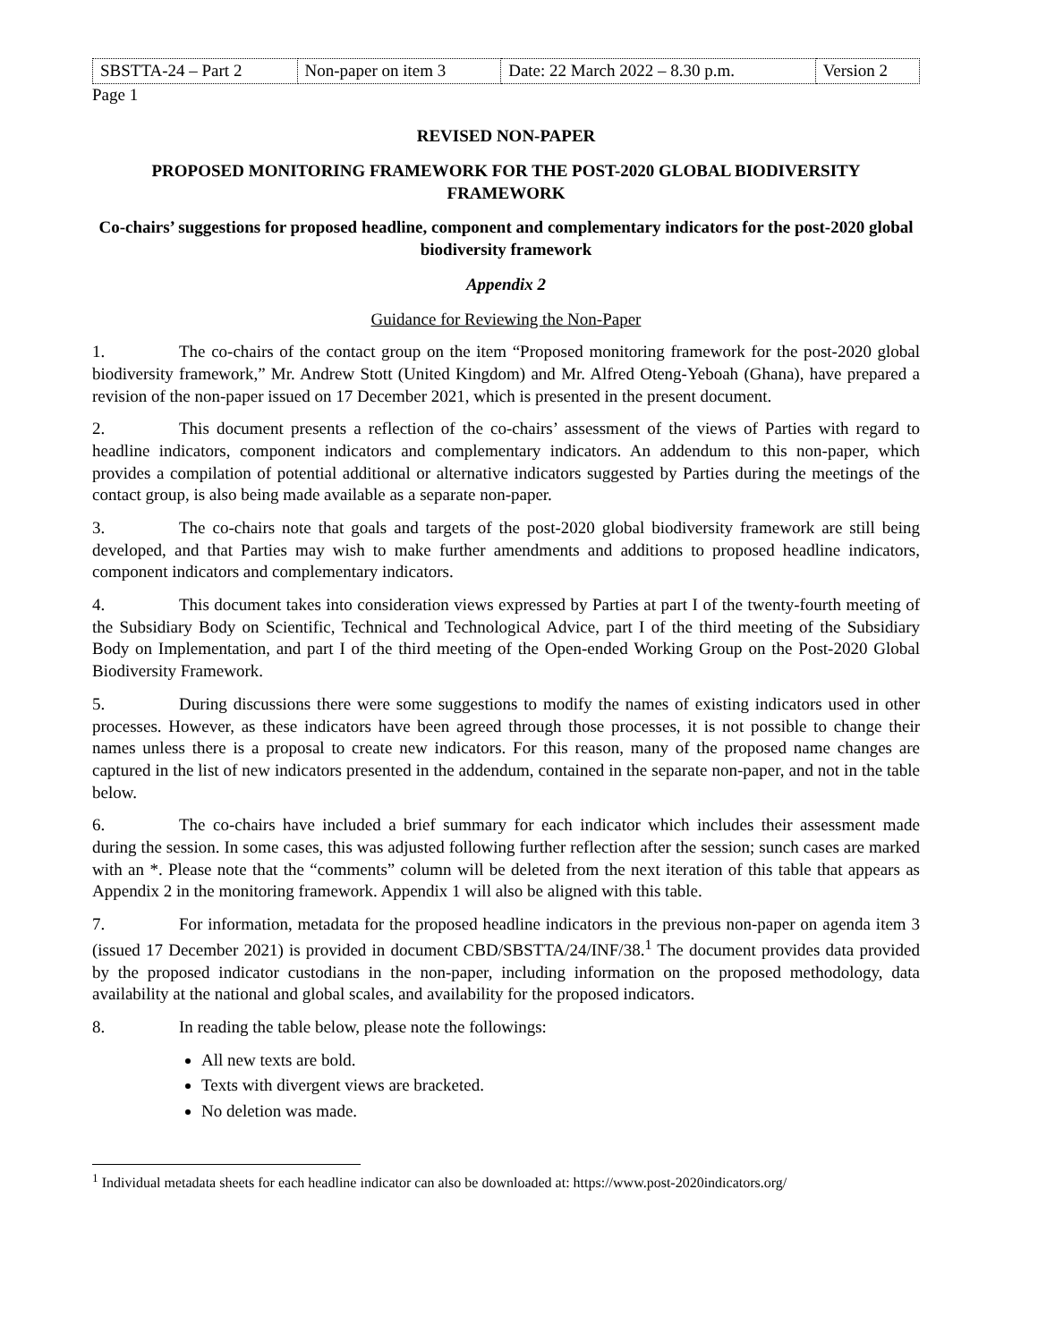| SBSTTA-24 – Part 2 | Non-paper on item 3 | Date: 22 March 2022 – 8.30 p.m. | Version 2 |
Page 1
REVISED NON-PAPER
PROPOSED MONITORING FRAMEWORK FOR THE POST-2020 GLOBAL BIODIVERSITY FRAMEWORK
Co-chairs’ suggestions for proposed headline, component and complementary indicators for the post-2020 global biodiversity framework
Appendix 2
Guidance for Reviewing the Non-Paper
1. The co-chairs of the contact group on the item “Proposed monitoring framework for the post-2020 global biodiversity framework,” Mr. Andrew Stott (United Kingdom) and Mr. Alfred Oteng-Yeboah (Ghana), have prepared a revision of the non-paper issued on 17 December 2021, which is presented in the present document.
2. This document presents a reflection of the co-chairs’ assessment of the views of Parties with regard to headline indicators, component indicators and complementary indicators. An addendum to this non-paper, which provides a compilation of potential additional or alternative indicators suggested by Parties during the meetings of the contact group, is also being made available as a separate non-paper.
3. The co-chairs note that goals and targets of the post-2020 global biodiversity framework are still being developed, and that Parties may wish to make further amendments and additions to proposed headline indicators, component indicators and complementary indicators.
4. This document takes into consideration views expressed by Parties at part I of the twenty-fourth meeting of the Subsidiary Body on Scientific, Technical and Technological Advice, part I of the third meeting of the Subsidiary Body on Implementation, and part I of the third meeting of the Open-ended Working Group on the Post-2020 Global Biodiversity Framework.
5. During discussions there were some suggestions to modify the names of existing indicators used in other processes. However, as these indicators have been agreed through those processes, it is not possible to change their names unless there is a proposal to create new indicators. For this reason, many of the proposed name changes are captured in the list of new indicators presented in the addendum, contained in the separate non-paper, and not in the table below.
6. The co-chairs have included a brief summary for each indicator which includes their assessment made during the session. In some cases, this was adjusted following further reflection after the session; sunch cases are marked with an *. Please note that the “comments” column will be deleted from the next iteration of this table that appears as Appendix 2 in the monitoring framework. Appendix 1 will also be aligned with this table.
7. For information, metadata for the proposed headline indicators in the previous non-paper on agenda item 3 (issued 17 December 2021) is provided in document CBD/SBSTTA/24/INF/38.<sup>1</sup> The document provides data provided by the proposed indicator custodians in the non-paper, including information on the proposed methodology, data availability at the national and global scales, and availability for the proposed indicators.
8. In reading the table below, please note the followings:
All new texts are bold.
Texts with divergent views are bracketed.
No deletion was made.
<sup>1</sup> Individual metadata sheets for each headline indicator can also be downloaded at: https://www.post-2020indicators.org/